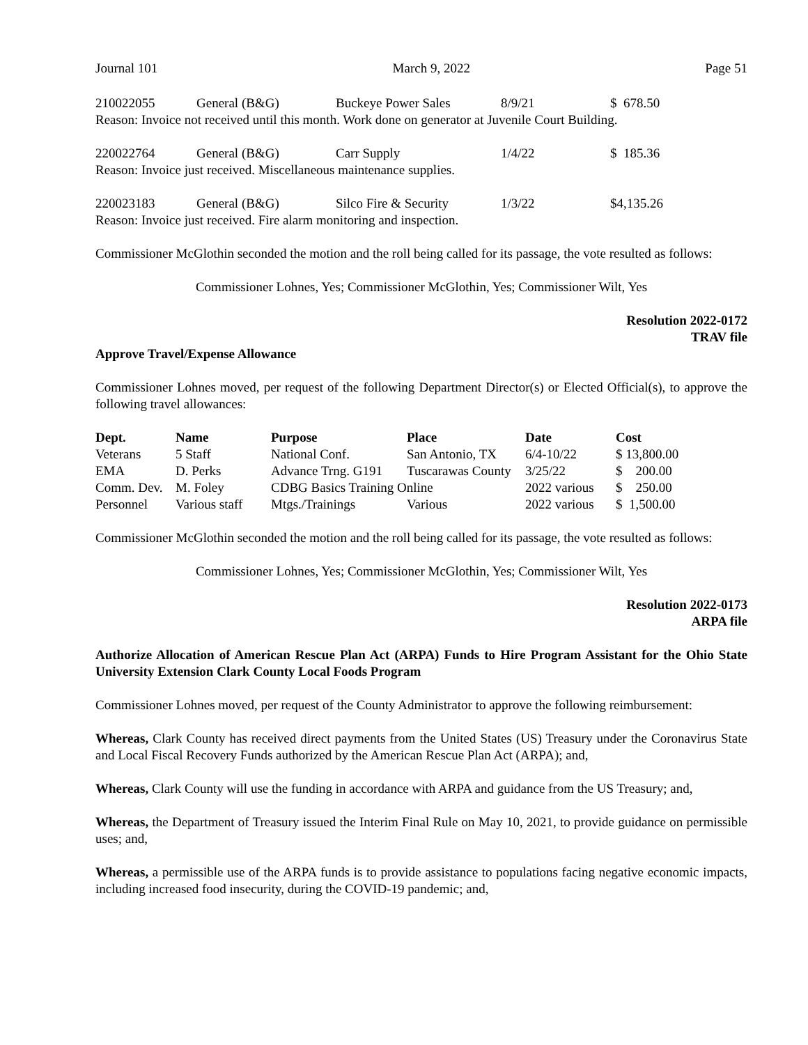Journal 101 March 9, 2022 Page 51
| 210022055 | General (B&G) | Buckeye Power Sales | 8/9/21 | $ 678.50 |
Reason: Invoice not received until this month. Work done on generator at Juvenile Court Building.
| 220022764 | General (B&G) | Carr Supply | 1/4/22 | $ 185.36 |
Reason: Invoice just received. Miscellaneous maintenance supplies.
| 220023183 | General (B&G) | Silco Fire & Security | 1/3/22 | $4,135.26 |
Reason: Invoice just received. Fire alarm monitoring and inspection.
Commissioner McGlothin seconded the motion and the roll being called for its passage, the vote resulted as follows:
Commissioner Lohnes, Yes; Commissioner McGlothin, Yes; Commissioner Wilt, Yes
Resolution 2022-0172
TRAV file
Approve Travel/Expense Allowance
Commissioner Lohnes moved, per request of the following Department Director(s) or Elected Official(s), to approve the following travel allowances:
| Dept. | Name | Purpose | Place | Date | Cost |
| --- | --- | --- | --- | --- | --- |
| Veterans | 5 Staff | National Conf. | San Antonio, TX | 6/4-10/22 | $ 13,800.00 |
| EMA | D. Perks | Advance Trng. G191 | Tuscarawas County | 3/25/22 | $ 200.00 |
| Comm. Dev. | M. Foley | CDBG Basics Training Online | | 2022 various | $ 250.00 |
| Personnel | Various staff | Mtgs./Trainings | Various | 2022 various | $ 1,500.00 |
Commissioner McGlothin seconded the motion and the roll being called for its passage, the vote resulted as follows:
Commissioner Lohnes, Yes; Commissioner McGlothin, Yes; Commissioner Wilt, Yes
Resolution 2022-0173
ARPA file
Authorize Allocation of American Rescue Plan Act (ARPA) Funds to Hire Program Assistant for the Ohio State University Extension Clark County Local Foods Program
Commissioner Lohnes moved, per request of the County Administrator to approve the following reimbursement:
Whereas, Clark County has received direct payments from the United States (US) Treasury under the Coronavirus State and Local Fiscal Recovery Funds authorized by the American Rescue Plan Act (ARPA); and,
Whereas, Clark County will use the funding in accordance with ARPA and guidance from the US Treasury; and,
Whereas, the Department of Treasury issued the Interim Final Rule on May 10, 2021, to provide guidance on permissible uses; and,
Whereas, a permissible use of the ARPA funds is to provide assistance to populations facing negative economic impacts, including increased food insecurity, during the COVID-19 pandemic; and,